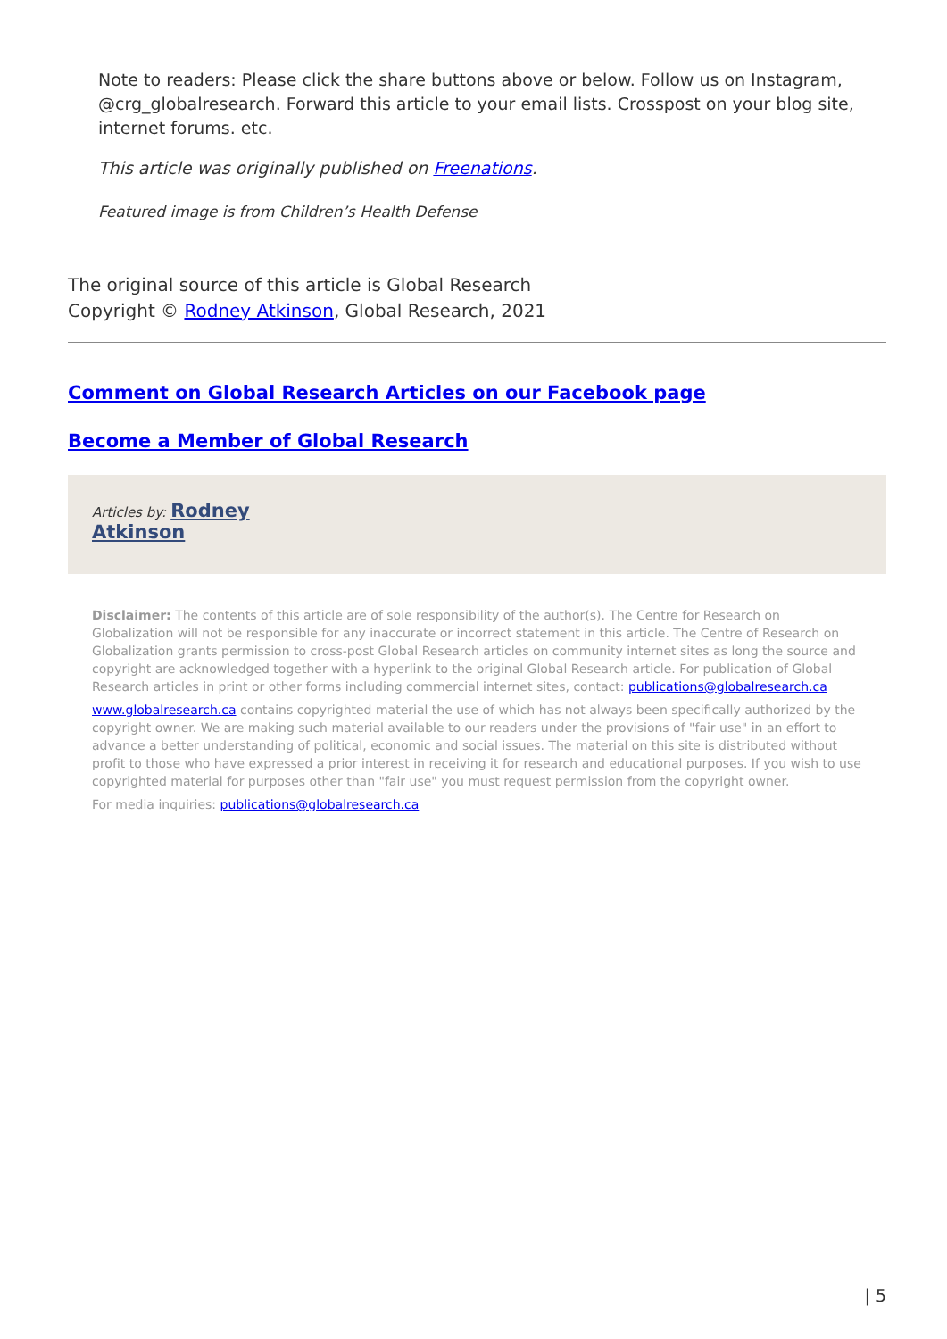Note to readers: Please click the share buttons above or below. Follow us on Instagram, @crg_globalresearch. Forward this article to your email lists. Crosspost on your blog site, internet forums. etc.
This article was originally published on Freenations.
Featured image is from Children’s Health Defense
The original source of this article is Global Research
Copyright © Rodney Atkinson, Global Research, 2021
Comment on Global Research Articles on our Facebook page
Become a Member of Global Research
Articles by: Rodney
Atkinson
Disclaimer: The contents of this article are of sole responsibility of the author(s). The Centre for Research on Globalization will not be responsible for any inaccurate or incorrect statement in this article. The Centre of Research on Globalization grants permission to cross-post Global Research articles on community internet sites as long the source and copyright are acknowledged together with a hyperlink to the original Global Research article. For publication of Global Research articles in print or other forms including commercial internet sites, contact: publications@globalresearch.ca
www.globalresearch.ca contains copyrighted material the use of which has not always been specifically authorized by the copyright owner. We are making such material available to our readers under the provisions of "fair use" in an effort to advance a better understanding of political, economic and social issues. The material on this site is distributed without profit to those who have expressed a prior interest in receiving it for research and educational purposes. If you wish to use copyrighted material for purposes other than "fair use" you must request permission from the copyright owner.
For media inquiries: publications@globalresearch.ca
| 5